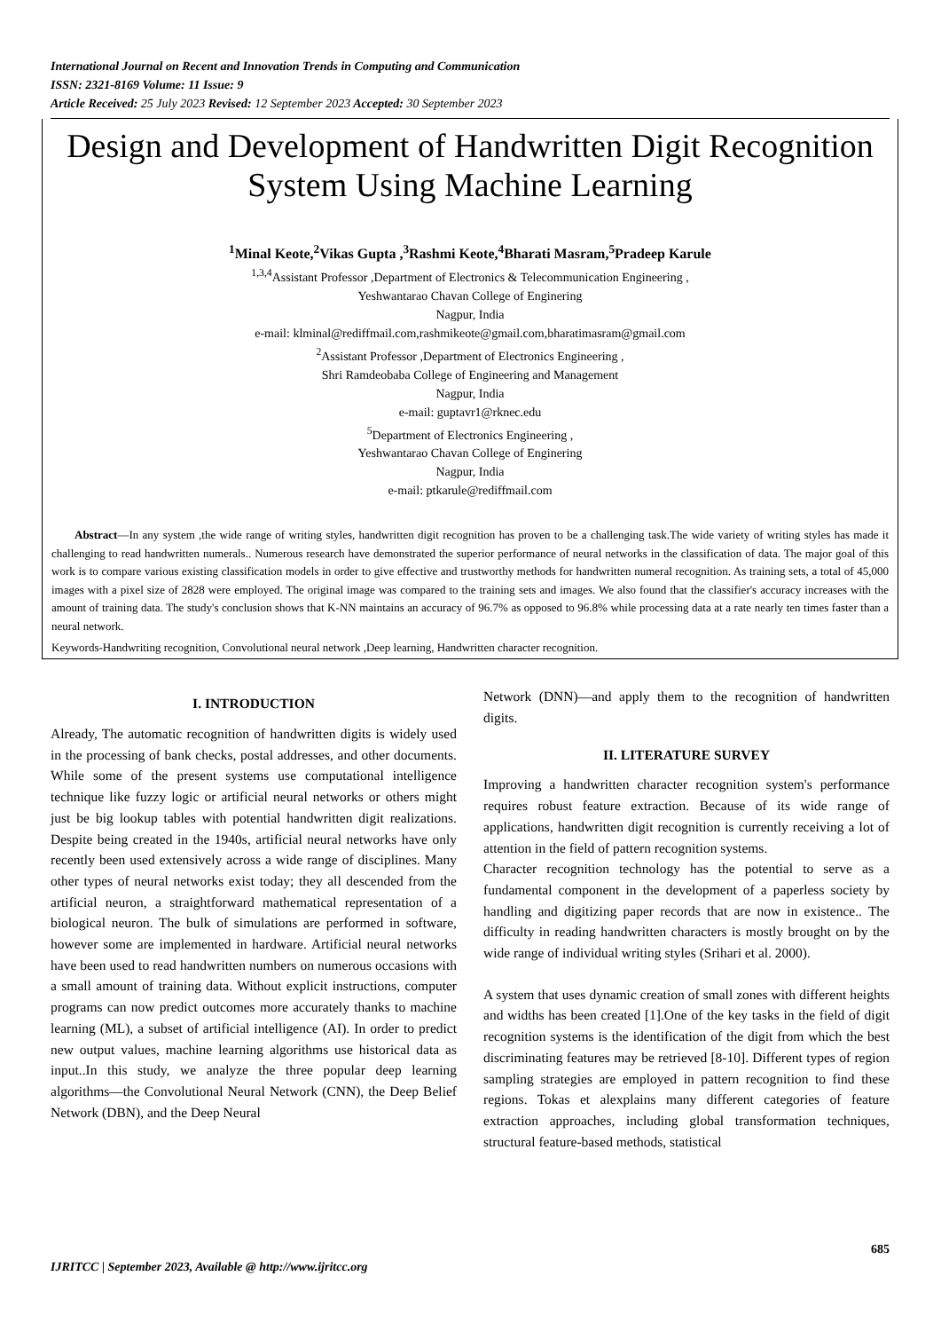International Journal on Recent and Innovation Trends in Computing and Communication
ISSN: 2321-8169 Volume: 11 Issue: 9
Article Received: 25 July 2023 Revised: 12 September 2023 Accepted: 30 September 2023
Design and Development of Handwritten Digit Recognition System Using Machine Learning
<sup>1</sup> Minal Keote,<sup>2</sup>Vikas Gupta ,<sup>3</sup>Rashmi Keote,<sup>4</sup>Bharati Masram,<sup>5</sup>Pradeep Karule
<sup>1,3,4</sup>Assistant Professor ,Department of Electronics & Telecommunication Engineering ,
Yeshwantarao Chavan College of Enginering
Nagpur, India
e-mail: klminal@rediffmail.com,rashmikeote@gmail.com,bharatimasram@gmail.com
<sup>2</sup> Assistant Professor ,Department of Electronics Engineering ,
Shri Ramdeobaba College of Engineering and Management
Nagpur, India
e-mail: guptavr1@rknec.edu
<sup>5</sup> Department of Electronics Engineering ,
Yeshwantarao Chavan College of Enginering
Nagpur, India
e-mail: ptkarule@rediffmail.com
Abstract—In any system ,the wide range of writing styles, handwritten digit recognition has proven to be a challenging task.The wide variety of writing styles has made it challenging to read handwritten numerals.. Numerous research have demonstrated the superior performance of neural networks in the classification of data. The major goal of this work is to compare various existing classification models in order to give effective and trustworthy methods for handwritten numeral recognition. As training sets, a total of 45,000 images with a pixel size of 2828 were employed. The original image was compared to the training sets and images. We also found that the classifier's accuracy increases with the amount of training data. The study's conclusion shows that K-NN maintains an accuracy of 96.7% as opposed to 96.8% while processing data at a rate nearly ten times faster than a neural network.
Keywords-Handwriting recognition, Convolutional neural network ,Deep learning, Handwritten character recognition.
I. INTRODUCTION
Already, The automatic recognition of handwritten digits is widely used in the processing of bank checks, postal addresses, and other documents. While some of the present systems use computational intelligence technique like fuzzy logic or artificial neural networks or others might just be big lookup tables with potential handwritten digit realizations. Despite being created in the 1940s, artificial neural networks have only recently been used extensively across a wide range of disciplines. Many other types of neural networks exist today; they all descended from the artificial neuron, a straightforward mathematical representation of a biological neuron. The bulk of simulations are performed in software, however some are implemented in hardware. Artificial neural networks have been used to read handwritten numbers on numerous occasions with a small amount of training data. Without explicit instructions, computer programs can now predict outcomes more accurately thanks to machine learning (ML), a subset of artificial intelligence (AI). In order to predict new output values, machine learning algorithms use historical data as input..In this study, we analyze the three popular deep learning algorithms—the Convolutional Neural Network (CNN), the Deep Belief Network (DBN), and the Deep Neural
Network (DNN)—and apply them to the recognition of handwritten digits.
II. LITERATURE SURVEY
Improving a handwritten character recognition system's performance requires robust feature extraction. Because of its wide range of applications, handwritten digit recognition is currently receiving a lot of attention in the field of pattern recognition systems.
Character recognition technology has the potential to serve as a fundamental component in the development of a paperless society by handling and digitizing paper records that are now in existence.. The difficulty in reading handwritten characters is mostly brought on by the wide range of individual writing styles (Srihari et al. 2000).
A system that uses dynamic creation of small zones with different heights and widths has been created [1].One of the key tasks in the field of digit recognition systems is the identification of the digit from which the best discriminating features may be retrieved [8-10]. Different types of region sampling strategies are employed in pattern recognition to find these regions. Tokas et alexplains many different categories of feature extraction approaches, including global transformation techniques, structural feature-based methods, statistical
685
IJRITCC | September 2023, Available @ http://www.ijritcc.org